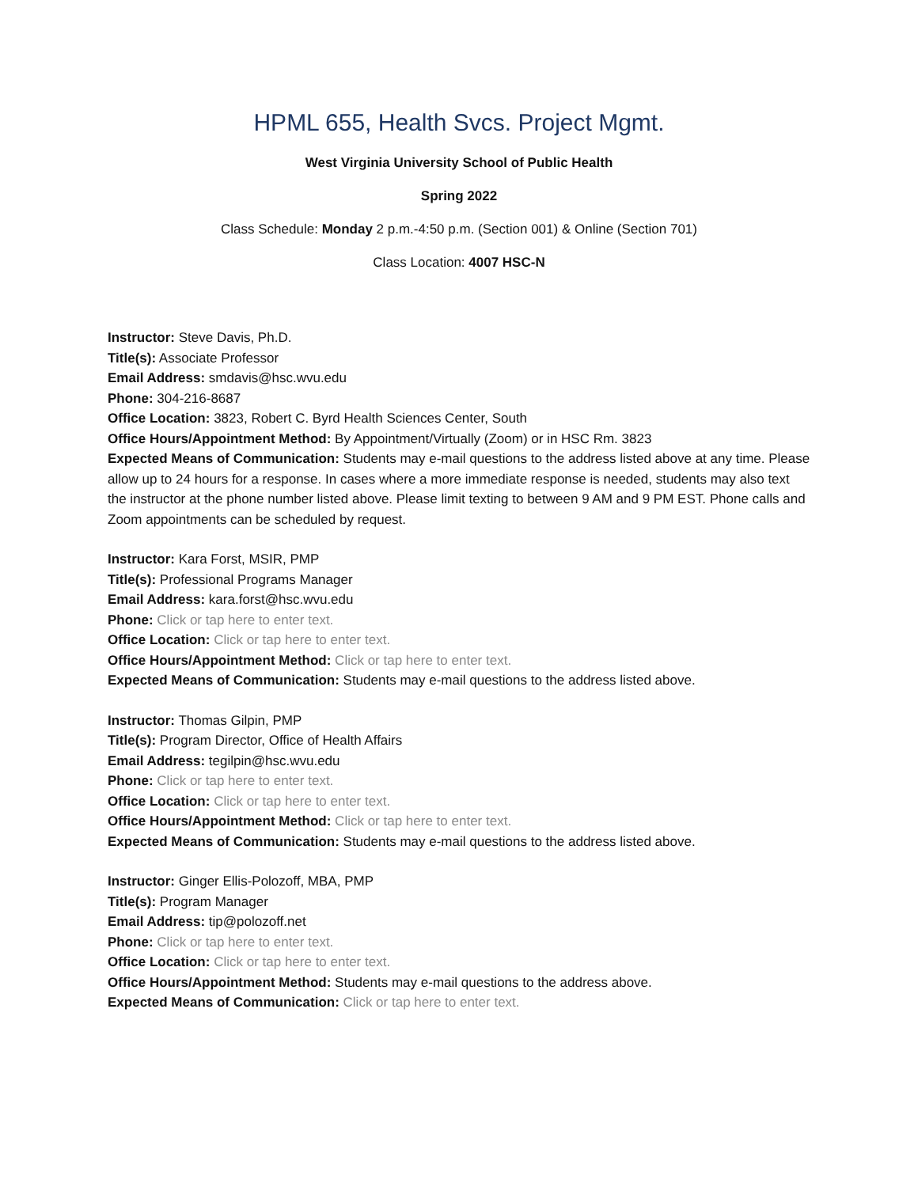HPML 655, Health Svcs. Project Mgmt.
West Virginia University School of Public Health
Spring 2022
Class Schedule: Monday 2 p.m.-4:50 p.m. (Section 001) & Online (Section 701)
Class Location: 4007 HSC-N
Instructor: Steve Davis, Ph.D.
Title(s): Associate Professor
Email Address: smdavis@hsc.wvu.edu
Phone: 304-216-8687
Office Location: 3823, Robert C. Byrd Health Sciences Center, South
Office Hours/Appointment Method: By Appointment/Virtually (Zoom) or in HSC Rm. 3823
Expected Means of Communication: Students may e-mail questions to the address listed above at any time. Please allow up to 24 hours for a response. In cases where a more immediate response is needed, students may also text the instructor at the phone number listed above. Please limit texting to between 9 AM and 9 PM EST. Phone calls and Zoom appointments can be scheduled by request.
Instructor: Kara Forst, MSIR, PMP
Title(s): Professional Programs Manager
Email Address: kara.forst@hsc.wvu.edu
Phone: Click or tap here to enter text.
Office Location: Click or tap here to enter text.
Office Hours/Appointment Method: Click or tap here to enter text.
Expected Means of Communication: Students may e-mail questions to the address listed above.
Instructor: Thomas Gilpin, PMP
Title(s): Program Director, Office of Health Affairs
Email Address: tegilpin@hsc.wvu.edu
Phone: Click or tap here to enter text.
Office Location: Click or tap here to enter text.
Office Hours/Appointment Method: Click or tap here to enter text.
Expected Means of Communication: Students may e-mail questions to the address listed above.
Instructor: Ginger Ellis-Polozoff, MBA, PMP
Title(s): Program Manager
Email Address: tip@polozoff.net
Phone: Click or tap here to enter text.
Office Location: Click or tap here to enter text.
Office Hours/Appointment Method: Students may e-mail questions to the address above.
Expected Means of Communication: Click or tap here to enter text.